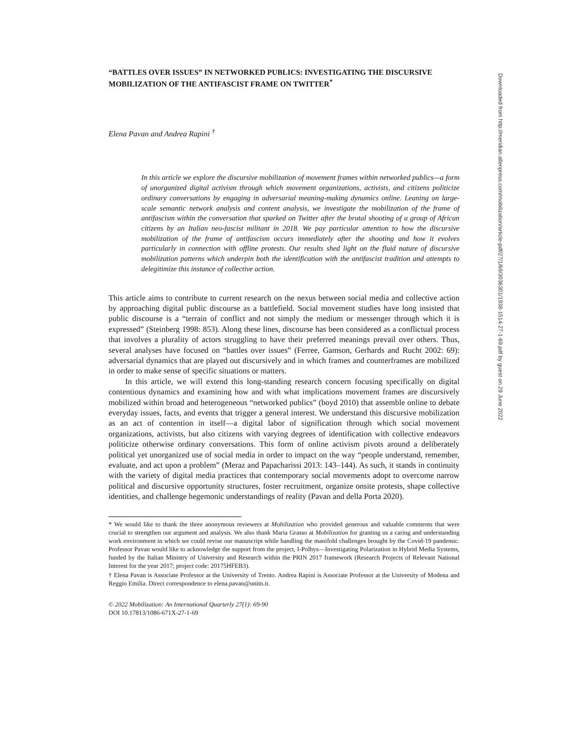“BATTLES OVER ISSUES” IN NETWORKED PUBLICS: INVESTIGATING THE DISCURSIVE MOBILIZATION OF THE ANTIFASCIST FRAME ON TWITTER<sup>*</sup>
Elena Pavan and Andrea Rapini <sup>†</sup>
In this article we explore the discursive mobilization of movement frames within networked publics—a form of unorganized digital activism through which movement organizations, activists, and citizens politicize ordinary conversations by engaging in adversarial meaning-making dynamics online. Leaning on large-scale semantic network analysis and content analysis, we investigate the mobilization of the frame of antifascism within the conversation that sparked on Twitter after the brutal shooting of a group of African citizens by an Italian neo-fascist militant in 2018. We pay particular attention to how the discursive mobilization of the frame of antifascism occurs immediately after the shooting and how it evolves particularly in connection with offline protests. Our results shed light on the fluid nature of discursive mobilization patterns which underpin both the identification with the antifascist tradition and attempts to delegitimize this instance of collective action.
This article aims to contribute to current research on the nexus between social media and collective action by approaching digital public discourse as a battlefield. Social movement studies have long insisted that public discourse is a “terrain of conflict and not simply the medium or messenger through which it is expressed” (Steinberg 1998: 853). Along these lines, discourse has been considered as a conflictual process that involves a plurality of actors struggling to have their preferred meanings prevail over others. Thus, several analyses have focused on “battles over issues” (Ferree, Gamson, Gerhards and Rucht 2002: 69): adversarial dynamics that are played out discursively and in which frames and counterframes are mobilized in order to make sense of specific situations or matters.
In this article, we will extend this long-standing research concern focusing specifically on digital contentious dynamics and examining how and with what implications movement frames are discursively mobilized within broad and heterogeneous “networked publics” (boyd 2010) that assemble online to debate everyday issues, facts, and events that trigger a general interest. We understand this discursive mobilization as an act of contention in itself—a digital labor of signification through which social movement organizations, activists, but also citizens with varying degrees of identification with collective endeavors politicize otherwise ordinary conversations. This form of online activism pivots around a deliberately political yet unorganized use of social media in order to impact on the way “people understand, remember, evaluate, and act upon a problem” (Meraz and Papacharissi 2013: 143–144). As such, it stands in continuity with the variety of digital media practices that contemporary social movements adopt to overcome narrow political and discursive opportunity structures, foster recruitment, organize onsite protests, shape collective identities, and challenge hegemonic understandings of reality (Pavan and della Porta 2020).
* We would like to thank the three anonymous reviewers at Mobilization who provided generous and valuable comments that were crucial to strengthen our argument and analysis. We also thank Maria Grasso at Mobilization for granting us a caring and understanding work environment in which we could revise our manuscript while handling the manifold challenges brought by the Covid-19 pandemic. Professor Pavan would like to acknowledge the support from the project, I-Polhys—Investigating Polarization in Hybrid Media Systems, funded by the Italian Ministry of University and Research within the PRIN 2017 framework (Research Projects of Relevant National Interest for the year 2017; project code: 20175HFEB3).
† Elena Pavan is Associate Professor at the University of Trento. Andrea Rapini is Associate Professor at the University of Modena and Reggio Emilia. Direct correspondence to elena.pavan@unitn.it.
© 2022 Mobilization: An International Quarterly 27(1): 69-90
DOI 10.17813/1086-671X-27-1-69
Downloaded from http://meridian.allenpress.com/mobilization/article-pdf/27/1/69/3036301/1938-1514-27-1-69.pdf by guest on 29 June 2022